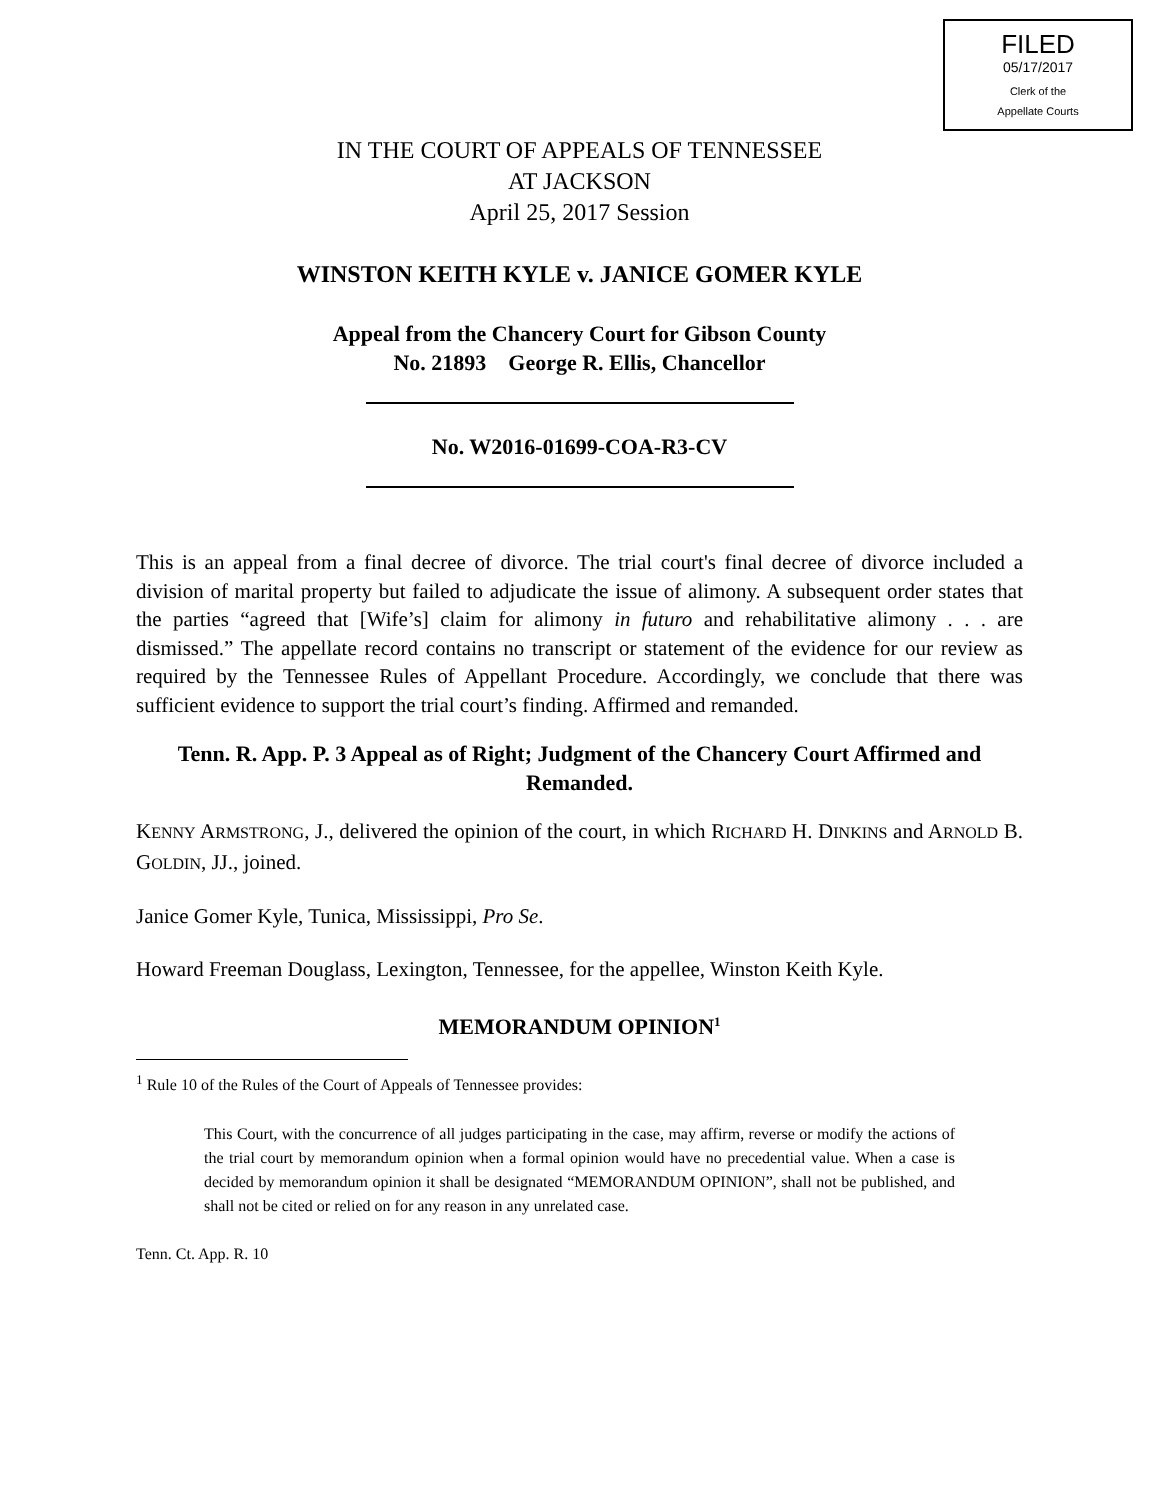FILED
05/17/2017
Clerk of the
Appellate Courts
IN THE COURT OF APPEALS OF TENNESSEE
AT JACKSON
April 25, 2017 Session
WINSTON KEITH KYLE v. JANICE GOMER KYLE
Appeal from the Chancery Court for Gibson County
No. 21893 George R. Ellis, Chancellor
No. W2016-01699-COA-R3-CV
This is an appeal from a final decree of divorce. The trial court's final decree of divorce included a division of marital property but failed to adjudicate the issue of alimony. A subsequent order states that the parties “agreed that [Wife’s] claim for alimony in futuro and rehabilitative alimony . . . are dismissed.” The appellate record contains no transcript or statement of the evidence for our review as required by the Tennessee Rules of Appellant Procedure. Accordingly, we conclude that there was sufficient evidence to support the trial court’s finding. Affirmed and remanded.
Tenn. R. App. P. 3 Appeal as of Right; Judgment of the Chancery Court Affirmed and Remanded.
KENNY ARMSTRONG, J., delivered the opinion of the court, in which RICHARD H. DINKINS and ARNOLD B. GOLDIN, JJ., joined.
Janice Gomer Kyle, Tunica, Mississippi, Pro Se.
Howard Freeman Douglass, Lexington, Tennessee, for the appellee, Winston Keith Kyle.
MEMORANDUM OPINION<sup>1</sup>
<sup>1</sup> Rule 10 of the Rules of the Court of Appeals of Tennessee provides:
This Court, with the concurrence of all judges participating in the case, may affirm, reverse or modify the actions of the trial court by memorandum opinion when a formal opinion would have no precedential value. When a case is decided by memorandum opinion it shall be designated “MEMORANDUM OPINION”, shall not be published, and shall not be cited or relied on for any reason in any unrelated case.
Tenn. Ct. App. R. 10